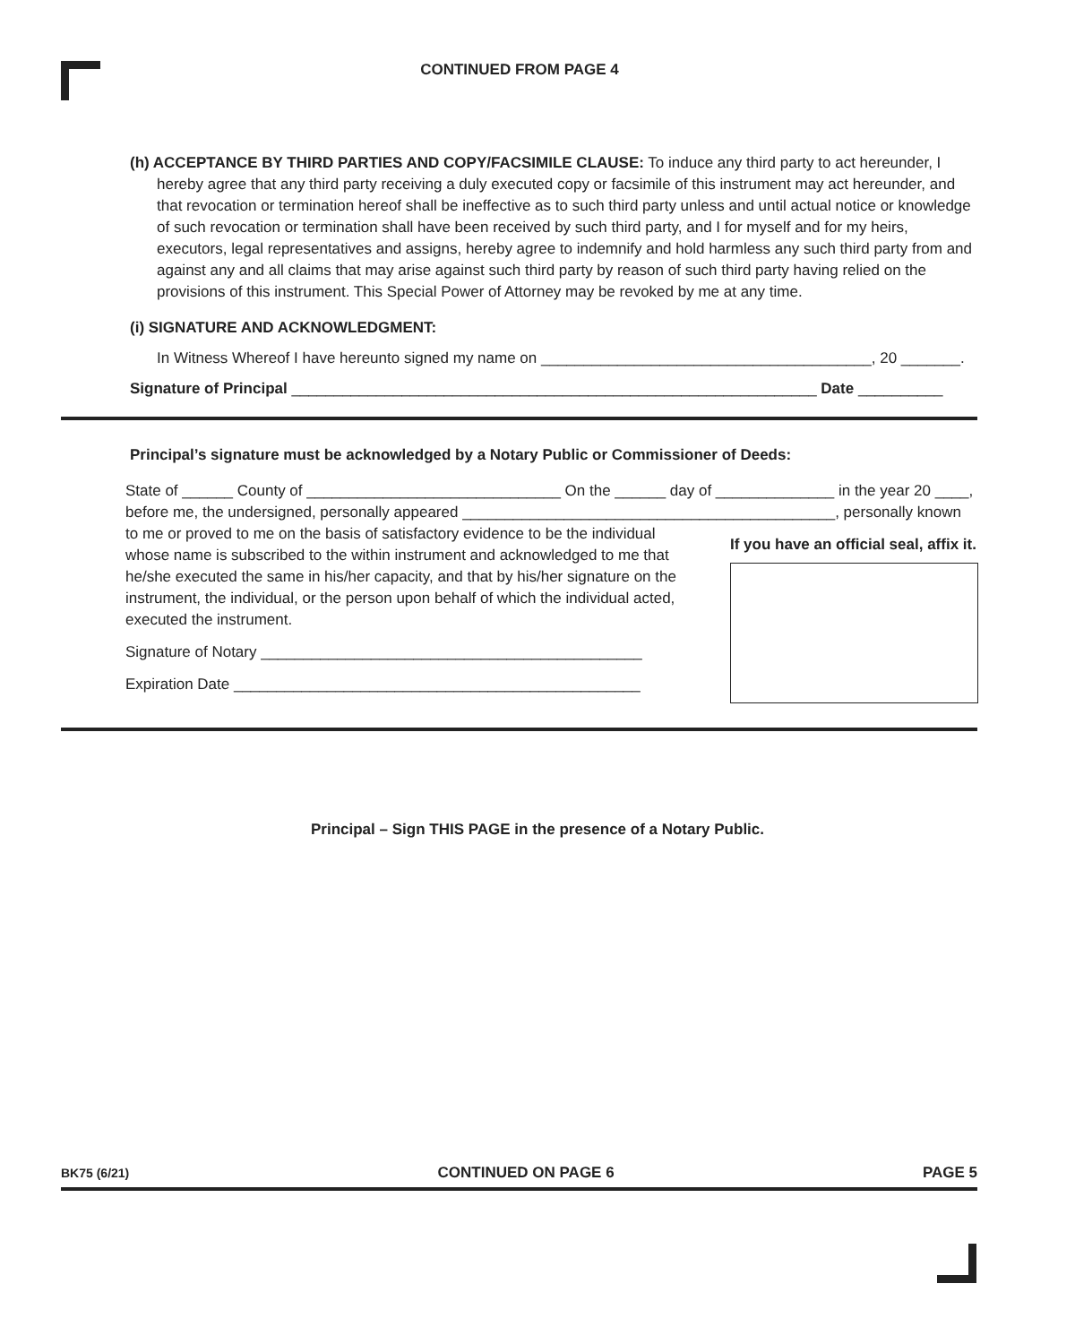CONTINUED FROM PAGE 4
(h) ACCEPTANCE BY THIRD PARTIES AND COPY/FACSIMILE CLAUSE: To induce any third party to act hereunder, I
hereby agree that any third party receiving a duly executed copy or facsimile of this instrument may act hereunder, and that revocation or termination hereof shall be ineffective as to such third party unless and until actual notice or knowledge of such revocation or termination shall have been received by such third party, and I for myself and for my heirs, executors, legal representatives and assigns, hereby agree to indemnify and hold harmless any such third party from and against any and all claims that may arise against such third party by reason of such third party having relied on the provisions of this instrument. This Special Power of Attorney may be revoked by me at any time.
(i) SIGNATURE AND ACKNOWLEDGMENT:
In Witness Whereof I have hereunto signed my name on _______________________________________, 20 _______.
Signature of Principal ______________________________________________________________ Date __________
Principal’s signature must be acknowledged by a Notary Public or Commissioner of Deeds:
State of ______ County of ______________________________ On the ______ day of ______________ in the year 20 ____,
before me, the undersigned, personally appeared ____________________________________________, personally known
to me or proved to me on the basis of satisfactory evidence to be the individual whose name is subscribed to the within instrument and acknowledged to me that he/she executed the same in his/her capacity, and that by his/her signature on the instrument, the individual, or the person upon behalf of which the individual acted, executed the instrument.
Signature of Notary _____________________________________________
Expiration Date ________________________________________________
If you have an official seal, affix it.
Principal – Sign THIS PAGE in the presence of a Notary Public.
BK75 (6/21) CONTINUED ON PAGE 6 PAGE 5